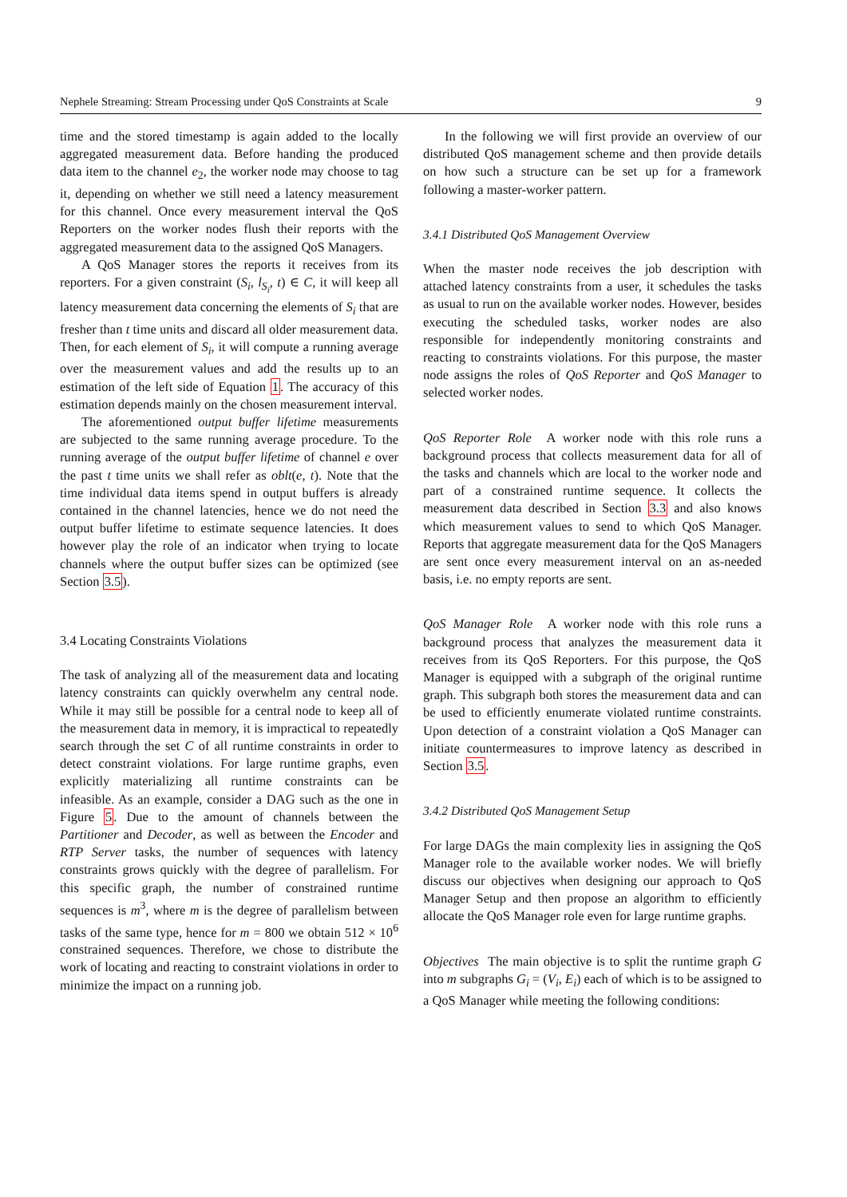Nephele Streaming: Stream Processing under QoS Constraints at Scale 9
time and the stored timestamp is again added to the locally aggregated measurement data. Before handing the produced data item to the channel e<sub>2</sub>, the worker node may choose to tag it, depending on whether we still need a latency measurement for this channel. Once every measurement interval the QoS Reporters on the worker nodes flush their reports with the aggregated measurement data to the assigned QoS Managers.
A QoS Manager stores the reports it receives from its reporters. For a given constraint (S<sub>i</sub>, l<sub>S<sub>i</sub></sub>, t) ∈ C, it will keep all latency measurement data concerning the elements of S<sub>i</sub> that are fresher than t time units and discard all older measurement data. Then, for each element of S<sub>i</sub>, it will compute a running average over the measurement values and add the results up to an estimation of the left side of Equation 1. The accuracy of this estimation depends mainly on the chosen measurement interval.
The aforementioned output buffer lifetime measurements are subjected to the same running average procedure. To the running average of the output buffer lifetime of channel e over the past t time units we shall refer as oblt(e, t). Note that the time individual data items spend in output buffers is already contained in the channel latencies, hence we do not need the output buffer lifetime to estimate sequence latencies. It does however play the role of an indicator when trying to locate channels where the output buffer sizes can be optimized (see Section 3.5).
3.4 Locating Constraints Violations
The task of analyzing all of the measurement data and locating latency constraints can quickly overwhelm any central node. While it may still be possible for a central node to keep all of the measurement data in memory, it is impractical to repeatedly search through the set C of all runtime constraints in order to detect constraint violations. For large runtime graphs, even explicitly materializing all runtime constraints can be infeasible. As an example, consider a DAG such as the one in Figure 5. Due to the amount of channels between the Partitioner and Decoder, as well as between the Encoder and RTP Server tasks, the number of sequences with latency constraints grows quickly with the degree of parallelism. For this specific graph, the number of constrained runtime sequences is m<sup>3</sup>, where m is the degree of parallelism between tasks of the same type, hence for m = 800 we obtain 512 × 10<sup>6</sup> constrained sequences. Therefore, we chose to distribute the work of locating and reacting to constraint violations in order to minimize the impact on a running job.
In the following we will first provide an overview of our distributed QoS management scheme and then provide details on how such a structure can be set up for a framework following a master-worker pattern.
3.4.1 Distributed QoS Management Overview
When the master node receives the job description with attached latency constraints from a user, it schedules the tasks as usual to run on the available worker nodes. However, besides executing the scheduled tasks, worker nodes are also responsible for independently monitoring constraints and reacting to constraints violations. For this purpose, the master node assigns the roles of QoS Reporter and QoS Manager to selected worker nodes.
QoS Reporter Role A worker node with this role runs a background process that collects measurement data for all of the tasks and channels which are local to the worker node and part of a constrained runtime sequence. It collects the measurement data described in Section 3.3 and also knows which measurement values to send to which QoS Manager. Reports that aggregate measurement data for the QoS Managers are sent once every measurement interval on an as-needed basis, i.e. no empty reports are sent.
QoS Manager Role A worker node with this role runs a background process that analyzes the measurement data it receives from its QoS Reporters. For this purpose, the QoS Manager is equipped with a subgraph of the original runtime graph. This subgraph both stores the measurement data and can be used to efficiently enumerate violated runtime constraints. Upon detection of a constraint violation a QoS Manager can initiate countermeasures to improve latency as described in Section 3.5.
3.4.2 Distributed QoS Management Setup
For large DAGs the main complexity lies in assigning the QoS Manager role to the available worker nodes. We will briefly discuss our objectives when designing our approach to QoS Manager Setup and then propose an algorithm to efficiently allocate the QoS Manager role even for large runtime graphs.
Objectives The main objective is to split the runtime graph G into m subgraphs G<sub>i</sub> = (V<sub>i</sub>, E<sub>i</sub>) each of which is to be assigned to a QoS Manager while meeting the following conditions: